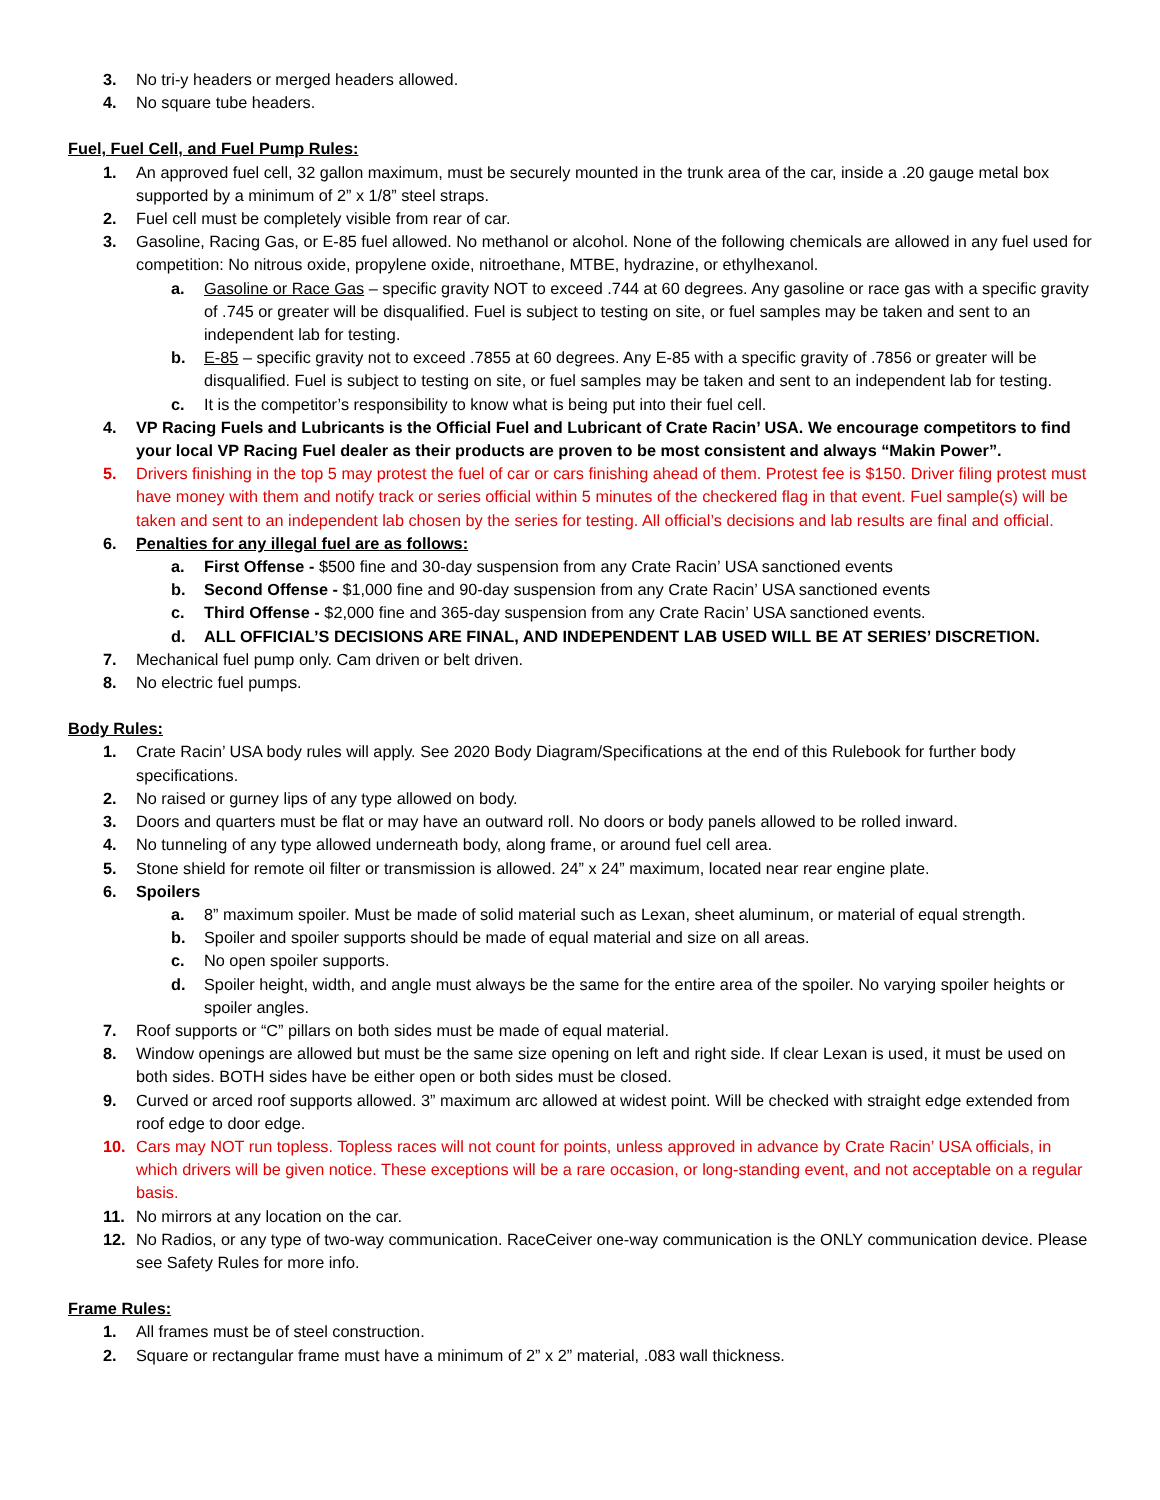3. No tri-y headers or merged headers allowed.
4. No square tube headers.
Fuel, Fuel Cell, and Fuel Pump Rules:
1. An approved fuel cell, 32 gallon maximum, must be securely mounted in the trunk area of the car, inside a .20 gauge metal box supported by a minimum of 2” x 1/8” steel straps.
2. Fuel cell must be completely visible from rear of car.
3. Gasoline, Racing Gas, or E-85 fuel allowed. No methanol or alcohol. None of the following chemicals are allowed in any fuel used for competition: No nitrous oxide, propylene oxide, nitroethane, MTBE, hydrazine, or ethylhexanol.
a. Gasoline or Race Gas – specific gravity NOT to exceed .744 at 60 degrees. Any gasoline or race gas with a specific gravity of .745 or greater will be disqualified. Fuel is subject to testing on site, or fuel samples may be taken and sent to an independent lab for testing.
b. E-85 – specific gravity not to exceed .7855 at 60 degrees. Any E-85 with a specific gravity of .7856 or greater will be disqualified. Fuel is subject to testing on site, or fuel samples may be taken and sent to an independent lab for testing.
c. It is the competitor’s responsibility to know what is being put into their fuel cell.
4. VP Racing Fuels and Lubricants is the Official Fuel and Lubricant of Crate Racin’ USA. We encourage competitors to find your local VP Racing Fuel dealer as their products are proven to be most consistent and always “Makin Power”.
5. Drivers finishing in the top 5 may protest the fuel of car or cars finishing ahead of them. Protest fee is $150. Driver filing protest must have money with them and notify track or series official within 5 minutes of the checkered flag in that event. Fuel sample(s) will be taken and sent to an independent lab chosen by the series for testing. All official’s decisions and lab results are final and official.
6. Penalties for any illegal fuel are as follows:
a. First Offense - $500 fine and 30-day suspension from any Crate Racin’ USA sanctioned events
b. Second Offense - $1,000 fine and 90-day suspension from any Crate Racin’ USA sanctioned events
c. Third Offense - $2,000 fine and 365-day suspension from any Crate Racin’ USA sanctioned events.
d. ALL OFFICIAL’S DECISIONS ARE FINAL, AND INDEPENDENT LAB USED WILL BE AT SERIES’ DISCRETION.
7. Mechanical fuel pump only. Cam driven or belt driven.
8. No electric fuel pumps.
Body Rules:
1. Crate Racin’ USA body rules will apply. See 2020 Body Diagram/Specifications at the end of this Rulebook for further body specifications.
2. No raised or gurney lips of any type allowed on body.
3. Doors and quarters must be flat or may have an outward roll. No doors or body panels allowed to be rolled inward.
4. No tunneling of any type allowed underneath body, along frame, or around fuel cell area.
5. Stone shield for remote oil filter or transmission is allowed. 24” x 24” maximum, located near rear engine plate.
6. Spoilers
a. 8” maximum spoiler. Must be made of solid material such as Lexan, sheet aluminum, or material of equal strength.
b. Spoiler and spoiler supports should be made of equal material and size on all areas.
c. No open spoiler supports.
d. Spoiler height, width, and angle must always be the same for the entire area of the spoiler. No varying spoiler heights or spoiler angles.
7. Roof supports or “C” pillars on both sides must be made of equal material.
8. Window openings are allowed but must be the same size opening on left and right side. If clear Lexan is used, it must be used on both sides. BOTH sides have be either open or both sides must be closed.
9. Curved or arced roof supports allowed. 3” maximum arc allowed at widest point. Will be checked with straight edge extended from roof edge to door edge.
10. Cars may NOT run topless. Topless races will not count for points, unless approved in advance by Crate Racin’ USA officials, in which drivers will be given notice. These exceptions will be a rare occasion, or long-standing event, and not acceptable on a regular basis.
11. No mirrors at any location on the car.
12. No Radios, or any type of two-way communication. RaceCeiver one-way communication is the ONLY communication device. Please see Safety Rules for more info.
Frame Rules:
1. All frames must be of steel construction.
2. Square or rectangular frame must have a minimum of 2” x 2” material, .083 wall thickness.